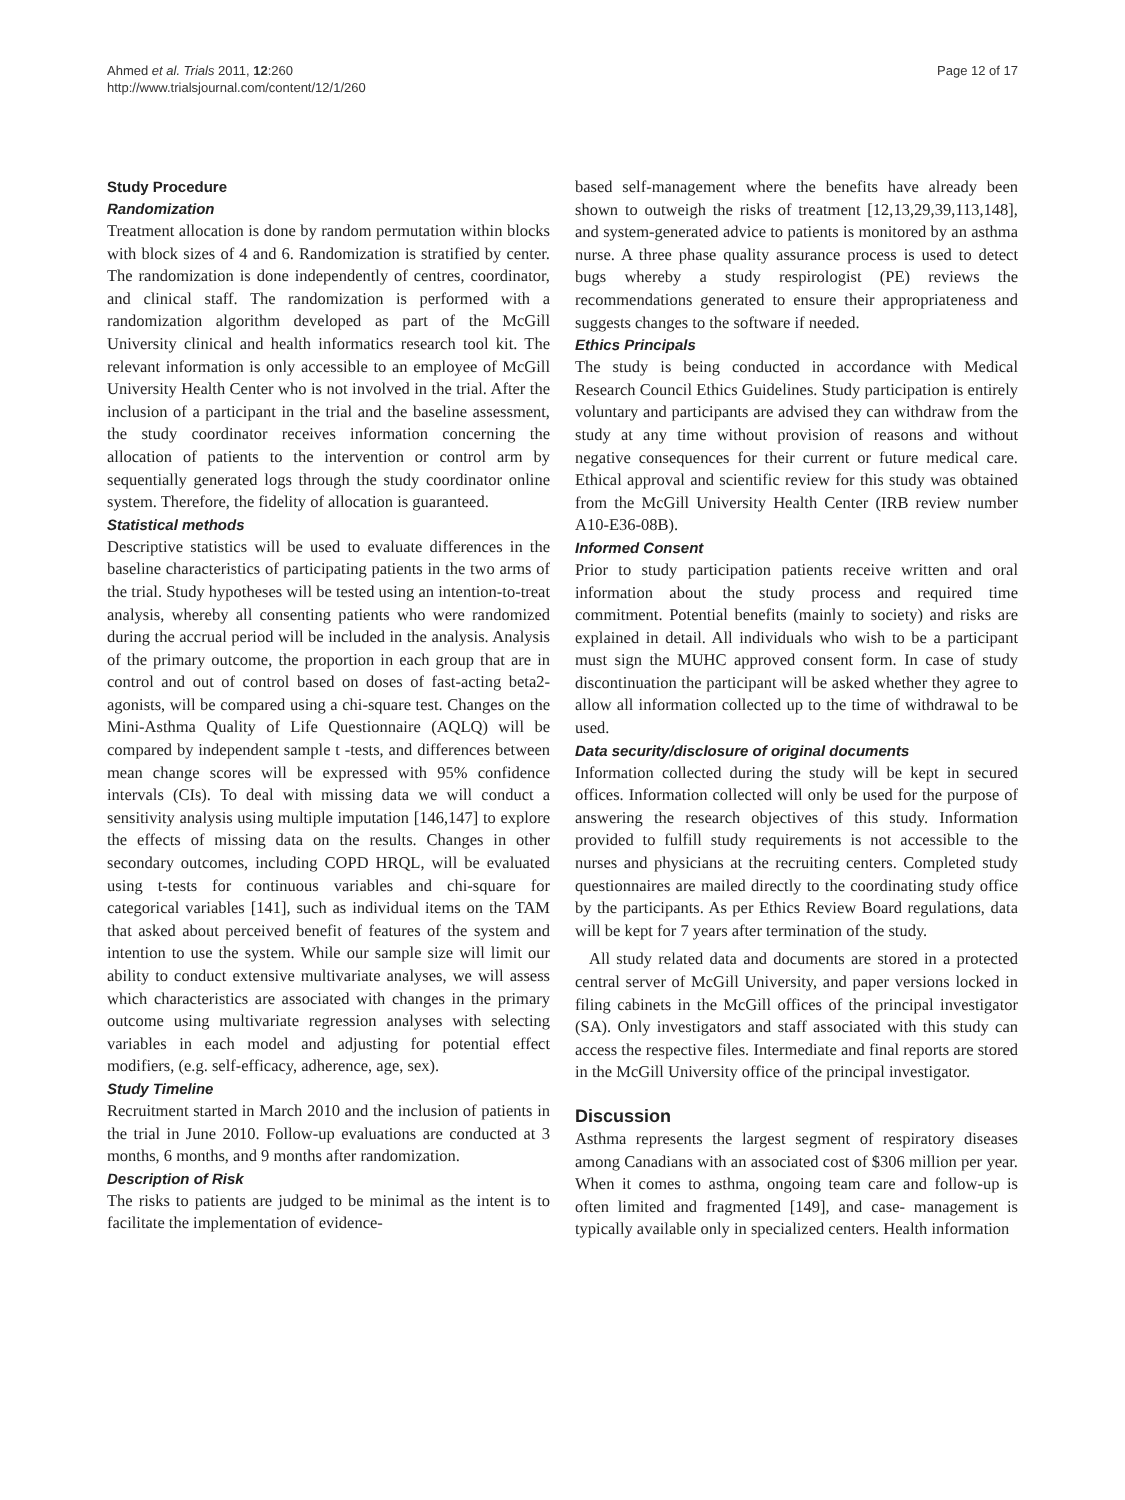Ahmed et al. Trials 2011, 12:260
http://www.trialsjournal.com/content/12/1/260
Page 12 of 17
Study Procedure
Randomization
Treatment allocation is done by random permutation within blocks with block sizes of 4 and 6. Randomization is stratified by center. The randomization is done independently of centres, coordinator, and clinical staff. The randomization is performed with a randomization algorithm developed as part of the McGill University clinical and health informatics research tool kit. The relevant information is only accessible to an employee of McGill University Health Center who is not involved in the trial. After the inclusion of a participant in the trial and the baseline assessment, the study coordinator receives information concerning the allocation of patients to the intervention or control arm by sequentially generated logs through the study coordinator online system. Therefore, the fidelity of allocation is guaranteed.
Statistical methods
Descriptive statistics will be used to evaluate differences in the baseline characteristics of participating patients in the two arms of the trial. Study hypotheses will be tested using an intention-to-treat analysis, whereby all consenting patients who were randomized during the accrual period will be included in the analysis. Analysis of the primary outcome, the proportion in each group that are in control and out of control based on doses of fast-acting beta2-agonists, will be compared using a chi-square test. Changes on the Mini-Asthma Quality of Life Questionnaire (AQLQ) will be compared by independent sample t -tests, and differences between mean change scores will be expressed with 95% confidence intervals (CIs). To deal with missing data we will conduct a sensitivity analysis using multiple imputation [146,147] to explore the effects of missing data on the results. Changes in other secondary outcomes, including COPD HRQL, will be evaluated using t-tests for continuous variables and chi-square for categorical variables [141], such as individual items on the TAM that asked about perceived benefit of features of the system and intention to use the system. While our sample size will limit our ability to conduct extensive multivariate analyses, we will assess which characteristics are associated with changes in the primary outcome using multivariate regression analyses with selecting variables in each model and adjusting for potential effect modifiers, (e.g. self-efficacy, adherence, age, sex).
Study Timeline
Recruitment started in March 2010 and the inclusion of patients in the trial in June 2010. Follow-up evaluations are conducted at 3 months, 6 months, and 9 months after randomization.
Description of Risk
The risks to patients are judged to be minimal as the intent is to facilitate the implementation of evidence-
based self-management where the benefits have already been shown to outweigh the risks of treatment [12,13,29,39,113,148], and system-generated advice to patients is monitored by an asthma nurse. A three phase quality assurance process is used to detect bugs whereby a study respirologist (PE) reviews the recommendations generated to ensure their appropriateness and suggests changes to the software if needed.
Ethics Principals
The study is being conducted in accordance with Medical Research Council Ethics Guidelines. Study participation is entirely voluntary and participants are advised they can withdraw from the study at any time without provision of reasons and without negative consequences for their current or future medical care. Ethical approval and scientific review for this study was obtained from the McGill University Health Center (IRB review number A10-E36-08B).
Informed Consent
Prior to study participation patients receive written and oral information about the study process and required time commitment. Potential benefits (mainly to society) and risks are explained in detail. All individuals who wish to be a participant must sign the MUHC approved consent form. In case of study discontinuation the participant will be asked whether they agree to allow all information collected up to the time of withdrawal to be used.
Data security/disclosure of original documents
Information collected during the study will be kept in secured offices. Information collected will only be used for the purpose of answering the research objectives of this study. Information provided to fulfill study requirements is not accessible to the nurses and physicians at the recruiting centers. Completed study questionnaires are mailed directly to the coordinating study office by the participants. As per Ethics Review Board regulations, data will be kept for 7 years after termination of the study.
All study related data and documents are stored in a protected central server of McGill University, and paper versions locked in filing cabinets in the McGill offices of the principal investigator (SA). Only investigators and staff associated with this study can access the respective files. Intermediate and final reports are stored in the McGill University office of the principal investigator.
Discussion
Asthma represents the largest segment of respiratory diseases among Canadians with an associated cost of $306 million per year. When it comes to asthma, ongoing team care and follow-up is often limited and fragmented [149], and case- management is typically available only in specialized centers. Health information